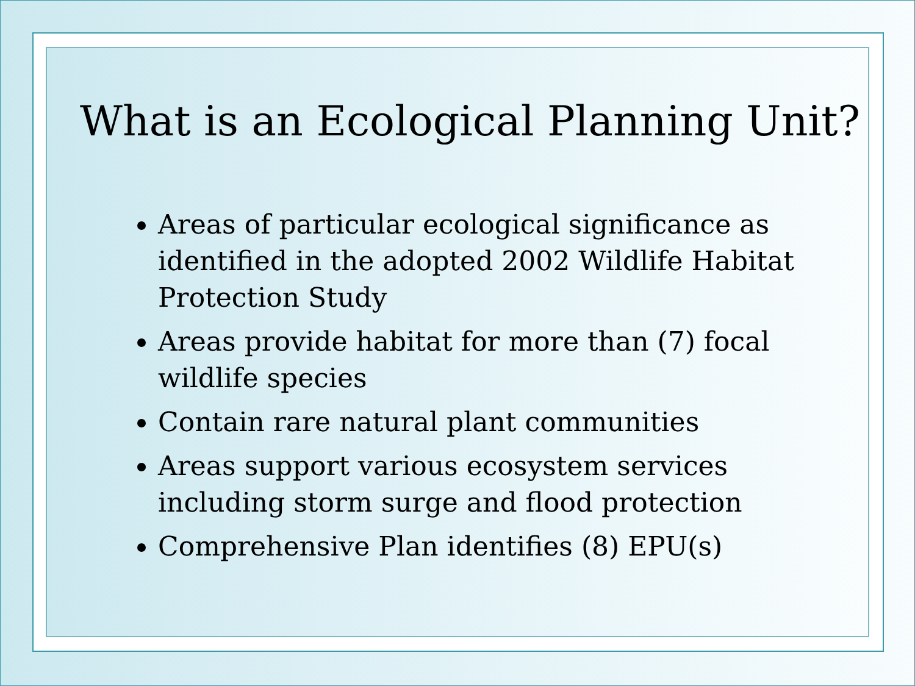What is an Ecological Planning Unit?
Areas of particular ecological significance as identified in the adopted 2002 Wildlife Habitat Protection Study
Areas provide habitat for more than (7) focal wildlife species
Contain rare natural plant communities
Areas support various ecosystem services including storm surge and flood protection
Comprehensive Plan identifies (8) EPU(s)